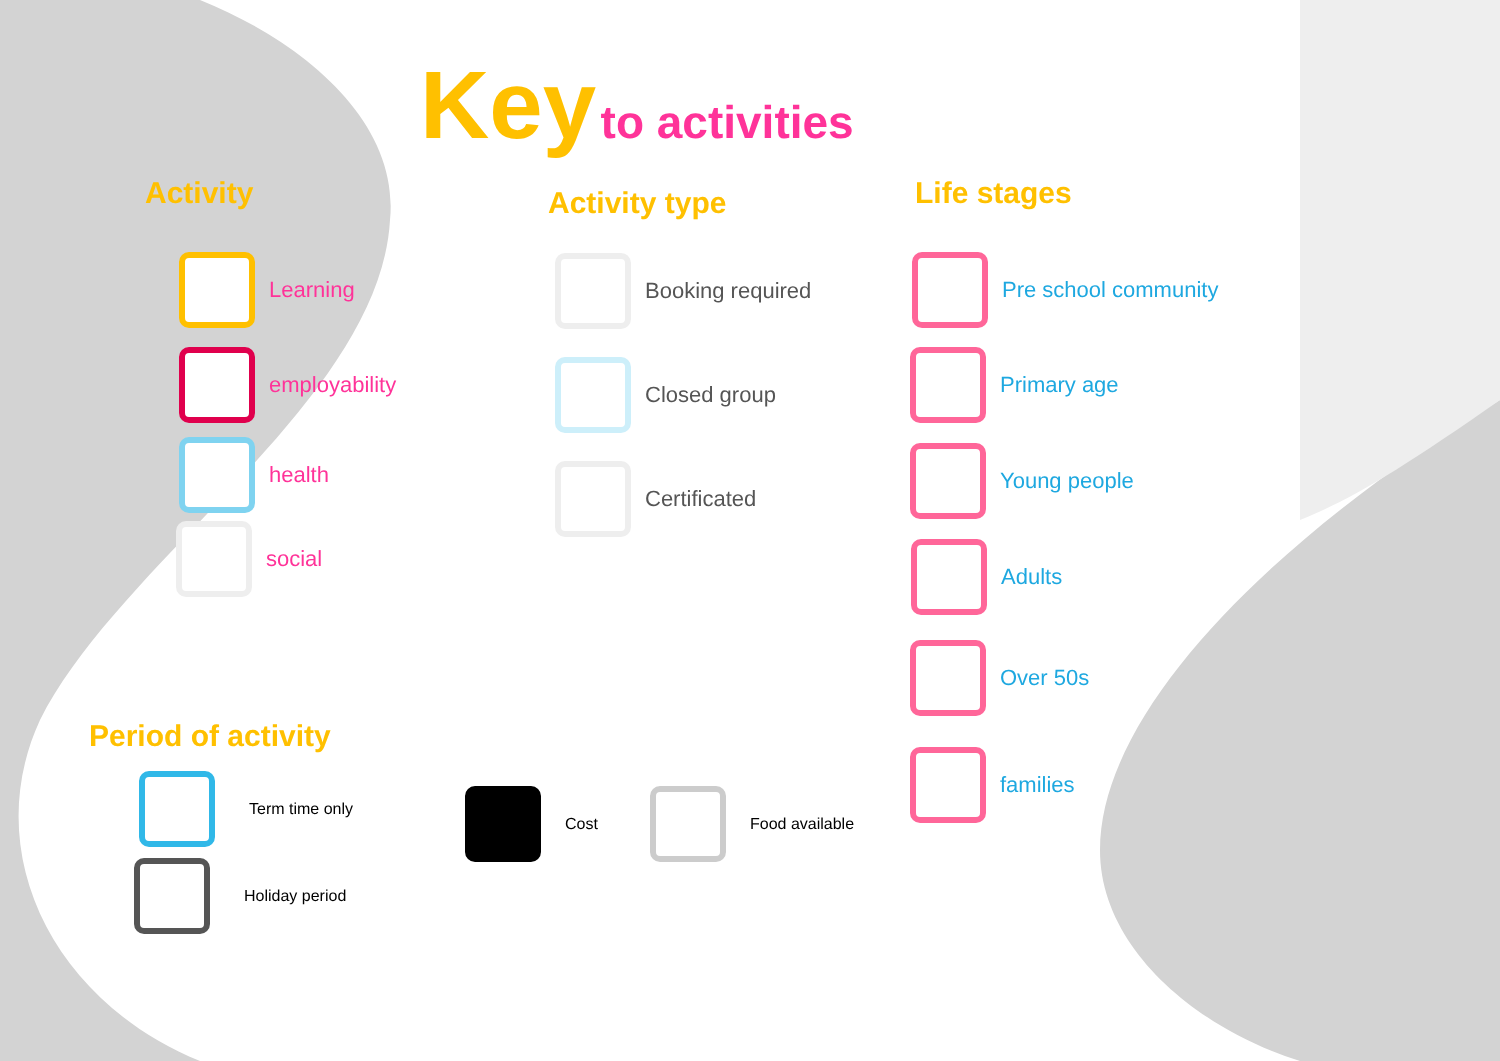Key to activities
Activity Activity type Life stages
Period of activity
Learning
employability
health
social
Booking required
Closed group
Certificated
Pre school community
Primary age
Young people
Adults
Over 50s
families
Term time only
Holiday period
Cost Food available